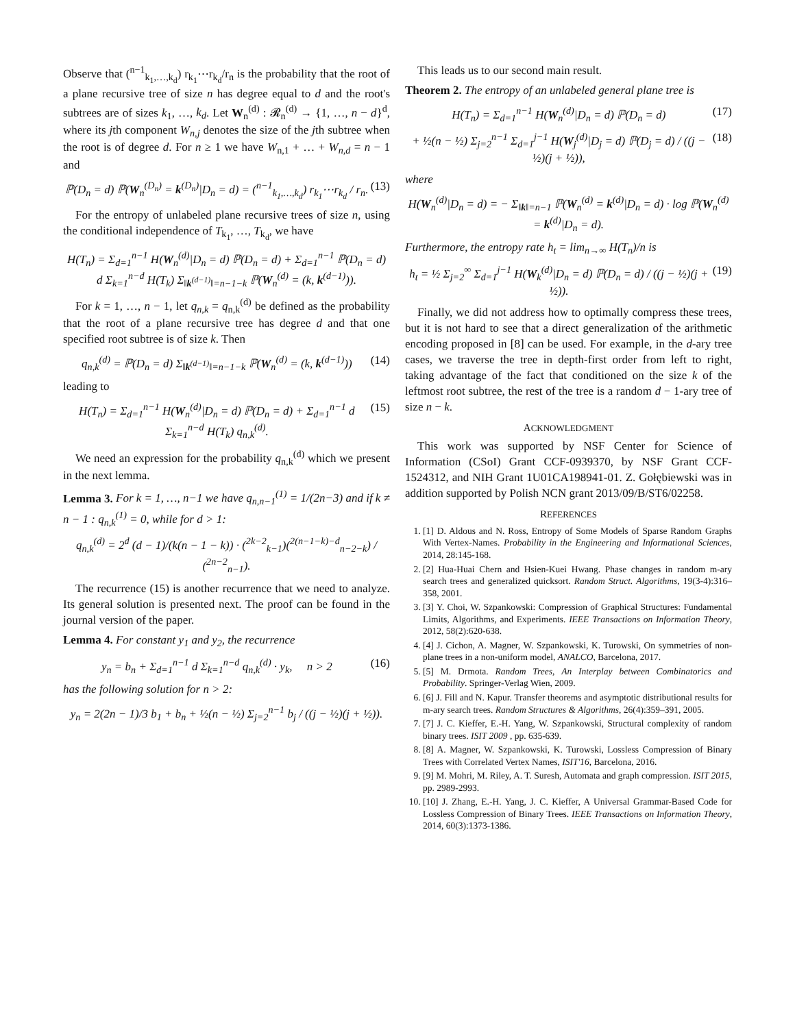Observe that (<sup>n−1</sup><sub>k<sub>1</sub>,…,k<sub>d</sub></sub>) r<sub>k<sub>1</sub></sub>⋯r<sub>k<sub>d</sub></sub>/r<sub>n</sub> is the probability that the root of a plane recursive tree of size n has degree equal to d and the root's subtrees are of sizes k<sub>1</sub>, …, k<sub>d</sub>. Let W<sub>n</sub><sup>(d)</sup> : 𝓡<sub>n</sub><sup>(d)</sup> → {1, …, n − d}<sup>d</sup>, where its jth component W<sub>n,j</sub> denotes the size of the jth subtree when the root is of degree d. For n ≥ 1 we have W<sub>n,1</sub> + … + W<sub>n,d</sub> = n − 1 and
ℙ(D<sub>n</sub> = d) ℙ(W<sub>n</sub><sup>(D<sub>n</sub>)</sup> = k<sup>(D<sub>n</sub>)</sup>|D<sub>n</sub> = d) = (<sup>n−1</sup><sub>k<sub>1</sub>,…,k<sub>d</sub></sub>) r<sub>k<sub>1</sub></sub>⋯r<sub>k<sub>d</sub></sub> / r<sub>n</sub>. (13)
For the entropy of unlabeled plane recursive trees of size n, using the conditional independence of T<sub>k<sub>1</sub></sub>, …, T<sub>k<sub>d</sub></sub>, we have
H(T<sub>n</sub>) = Σ<sub>d=1</sub><sup>n−1</sup> H(W<sub>n</sub><sup>(d)</sup>|D<sub>n</sub> = d) ℙ(D<sub>n</sub> = d) + Σ<sub>d=1</sub><sup>n−1</sup> ℙ(D<sub>n</sub> = d) d Σ<sub>k=1</sub><sup>n−d</sup> H(T<sub>k</sub>) Σ<sub>‖k<sup>(d−1)</sup>‖=n−1−k</sub> ℙ(W<sub>n</sub><sup>(d)</sup> = (k, k<sup>(d−1)</sup>)).
For k = 1, …, n − 1, let q<sub>n,k</sub> = q<sub>n,k</sub><sup>(d)</sup> be defined as the probability that the root of a plane recursive tree has degree d and that one specified root subtree is of size k. Then
q<sub>n,k</sub><sup>(d)</sup> = ℙ(D<sub>n</sub> = d) Σ<sub>‖k<sup>(d−1)</sup>‖=n−1−k</sub> ℙ(W<sub>n</sub><sup>(d)</sup> = (k, k<sup>(d−1)</sup>)) (14)
leading to
H(T<sub>n</sub>) = Σ<sub>d=1</sub><sup>n−1</sup> H(W<sub>n</sub><sup>(d)</sup>|D<sub>n</sub> = d) ℙ(D<sub>n</sub> = d) + Σ<sub>d=1</sub><sup>n−1</sup> d Σ<sub>k=1</sub><sup>n−d</sup> H(T<sub>k</sub>) q<sub>n,k</sub><sup>(d)</sup>. (15)
We need an expression for the probability q<sub>n,k</sub><sup>(d)</sup> which we present in the next lemma.
Lemma 3. For k = 1, …, n−1 we have q<sub>n,n−1</sub><sup>(1)</sup> = 1/(2n−3) and if k ≠ n − 1 : q<sub>n,k</sub><sup>(1)</sup> = 0, while for d > 1:
q<sub>n,k</sub><sup>(d)</sup> = 2<sup>d</sup> (d − 1)/(k(n − 1 − k)) · (<sup>2k−2</sup><sub>k−1</sub>)(<sup>2(n−1−k)−d</sup><sub>n−2−k</sub>) / (<sup>2n−2</sup><sub>n−1</sub>).
The recurrence (15) is another recurrence that we need to analyze. Its general solution is presented next. The proof can be found in the journal version of the paper.
Lemma 4. For constant y<sub>1</sub> and y<sub>2</sub>, the recurrence
y<sub>n</sub> = b<sub>n</sub> + Σ<sub>d=1</sub><sup>n−1</sup> d Σ<sub>k=1</sub><sup>n−d</sup> q<sub>n,k</sub><sup>(d)</sup> · y<sub>k</sub>, n > 2 (16)
has the following solution for n > 2:
y<sub>n</sub> = 2(2n − 1)/3 b<sub>1</sub> + b<sub>n</sub> + ½(n − ½) Σ<sub>j=2</sub><sup>n−1</sup> b<sub>j</sub> / ((j − ½)(j + ½)).
This leads us to our second main result.
Theorem 2. The entropy of an unlabeled general plane tree is
H(T<sub>n</sub>) = Σ<sub>d=1</sub><sup>n−1</sup> H(W<sub>n</sub><sup>(d)</sup>|D<sub>n</sub> = d) ℙ(D<sub>n</sub> = d) (17)
+ ½(n − ½) Σ<sub>j=2</sub><sup>n−1</sup> Σ<sub>d=1</sub><sup>j−1</sup> H(W<sub>j</sub><sup>(d)</sup>|D<sub>j</sub> = d) ℙ(D<sub>j</sub> = d) / ((j − ½)(j + ½)), (18)
where
H(W<sub>n</sub><sup>(d)</sup>|D<sub>n</sub> = d) = − Σ<sub>‖k‖=n−1</sub> ℙ(W<sub>n</sub><sup>(d)</sup> = k<sup>(d)</sup>|D<sub>n</sub> = d) · log ℙ(W<sub>n</sub><sup>(d)</sup> = k<sup>(d)</sup>|D<sub>n</sub> = d).
Furthermore, the entropy rate h<sub>t</sub> = lim<sub>n→∞</sub> H(T<sub>n</sub>)/n is
h<sub>t</sub> = ½ Σ<sub>j=2</sub><sup>∞</sup> Σ<sub>d=1</sub><sup>j−1</sup> H(W<sub>k</sub><sup>(d)</sup>|D<sub>n</sub> = d) ℙ(D<sub>n</sub> = d) / ((j − ½)(j + ½)). (19)
Finally, we did not address how to optimally compress these trees, but it is not hard to see that a direct generalization of the arithmetic encoding proposed in [8] can be used. For example, in the d-ary tree cases, we traverse the tree in depth-first order from left to right, taking advantage of the fact that conditioned on the size k of the leftmost root subtree, the rest of the tree is a random d − 1-ary tree of size n − k.
ACKNOWLEDGMENT
This work was supported by NSF Center for Science of Information (CSoI) Grant CCF-0939370, by NSF Grant CCF-1524312, and NIH Grant 1U01CA198941-01. Z. Gołębiewski was in addition supported by Polish NCN grant 2013/09/B/ST6/02258.
REFERENCES
1. [1] D. Aldous and N. Ross, Entropy of Some Models of Sparse Random Graphs With Vertex-Names. Probability in the Engineering and Informational Sciences, 2014, 28:145-168.
2. [2] Hua-Huai Chern and Hsien-Kuei Hwang. Phase changes in random m-ary search trees and generalized quicksort. Random Struct. Algorithms, 19(3-4):316–358, 2001.
3. [3] Y. Choi, W. Szpankowski: Compression of Graphical Structures: Fundamental Limits, Algorithms, and Experiments. IEEE Transactions on Information Theory, 2012, 58(2):620-638.
4. [4] J. Cichon, A. Magner, W. Szpankowski, K. Turowski, On symmetries of non-plane trees in a non-uniform model, ANALCO, Barcelona, 2017.
5. [5] M. Drmota. Random Trees, An Interplay between Combinatorics and Probability. Springer-Verlag Wien, 2009.
6. [6] J. Fill and N. Kapur. Transfer theorems and asymptotic distributional results for m-ary search trees. Random Structures & Algorithms, 26(4):359–391, 2005.
7. [7] J. C. Kieffer, E.-H. Yang, W. Szpankowski, Structural complexity of random binary trees. ISIT 2009 , pp. 635-639.
8. [8] A. Magner, W. Szpankowski, K. Turowski, Lossless Compression of Binary Trees with Correlated Vertex Names, ISIT'16, Barcelona, 2016.
9. [9] M. Mohri, M. Riley, A. T. Suresh, Automata and graph compression. ISIT 2015, pp. 2989-2993.
10. [10] J. Zhang, E.-H. Yang, J. C. Kieffer, A Universal Grammar-Based Code for Lossless Compression of Binary Trees. IEEE Transactions on Information Theory, 2014, 60(3):1373-1386.